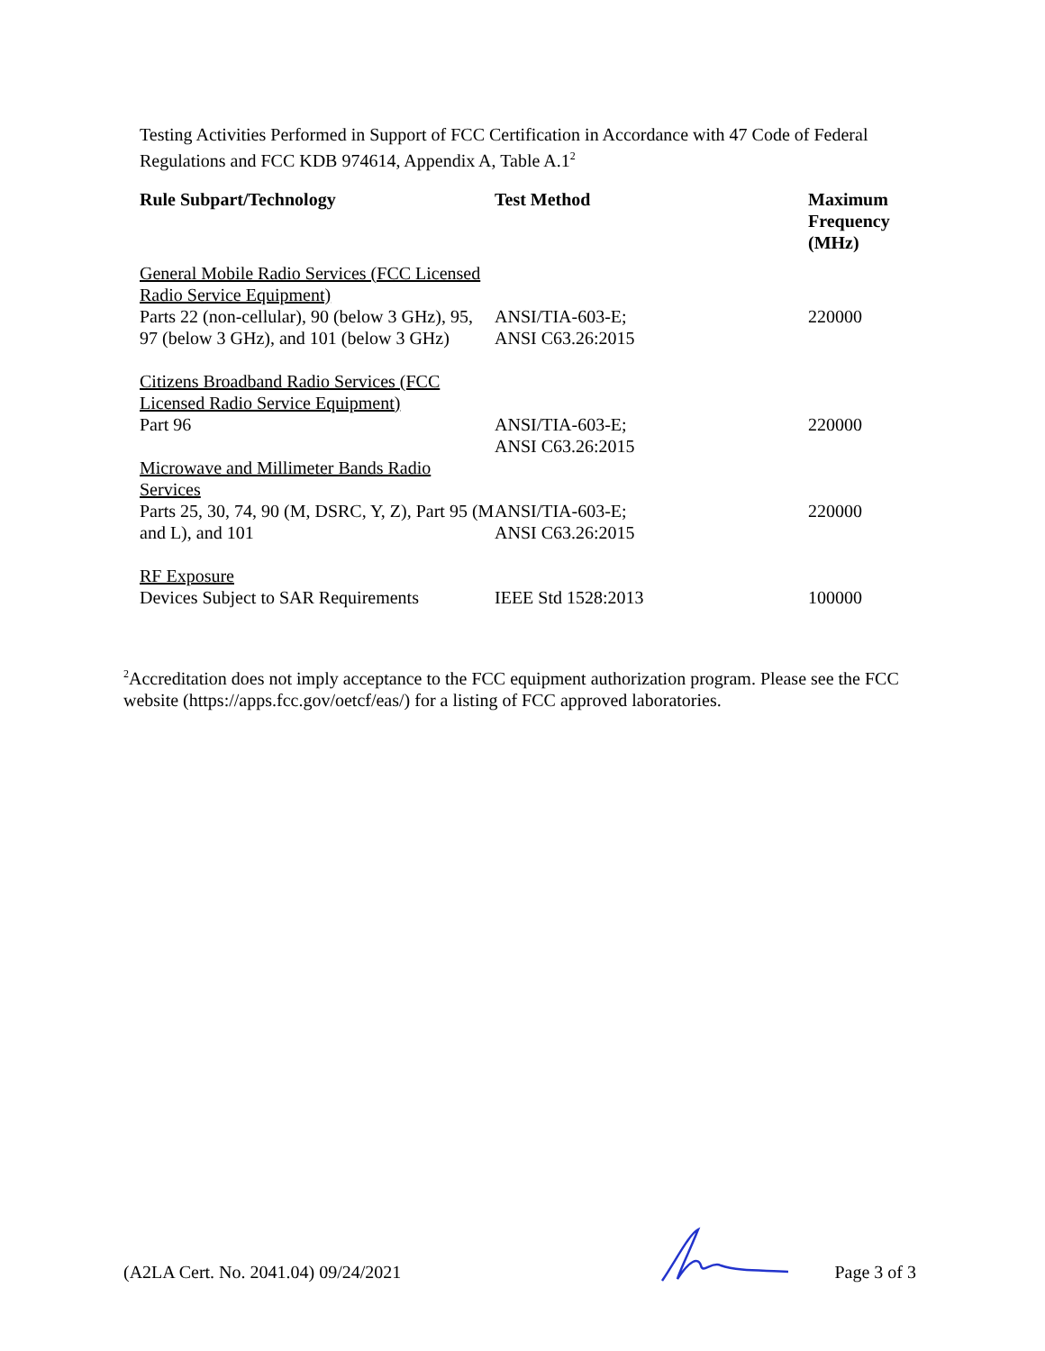Testing Activities Performed in Support of FCC Certification in Accordance with 47 Code of Federal Regulations and FCC KDB 974614, Appendix A, Table A.1<sup>2</sup>
| Rule Subpart/Technology | Test Method | Maximum Frequency (MHz) |
| --- | --- | --- |
| General Mobile Radio Services (FCC Licensed Radio Service Equipment) Parts 22 (non-cellular), 90 (below 3 GHz), 95, 97 (below 3 GHz), and 101 (below 3 GHz) | ANSI/TIA-603-E; ANSI C63.26:2015 | 220000 |
| Citizens Broadband Radio Services (FCC Licensed Radio Service Equipment) Part 96 | ANSI/TIA-603-E; ANSI C63.26:2015 | 220000 |
| Microwave and Millimeter Bands Radio Services Parts 25, 30, 74, 90 (M, DSRC, Y, Z), Part 95 (M and L), and 101 | ANSI/TIA-603-E; ANSI C63.26:2015 | 220000 |
| RF Exposure Devices Subject to SAR Requirements | IEEE Std 1528:2013 | 100000 |
<sup>2</sup> Accreditation does not imply acceptance to the FCC equipment authorization program. Please see the FCC website (https://apps.fcc.gov/oetcf/eas/) for a listing of FCC approved laboratories.
(A2LA Cert. No. 2041.04) 09/24/2021 Page 3 of 3